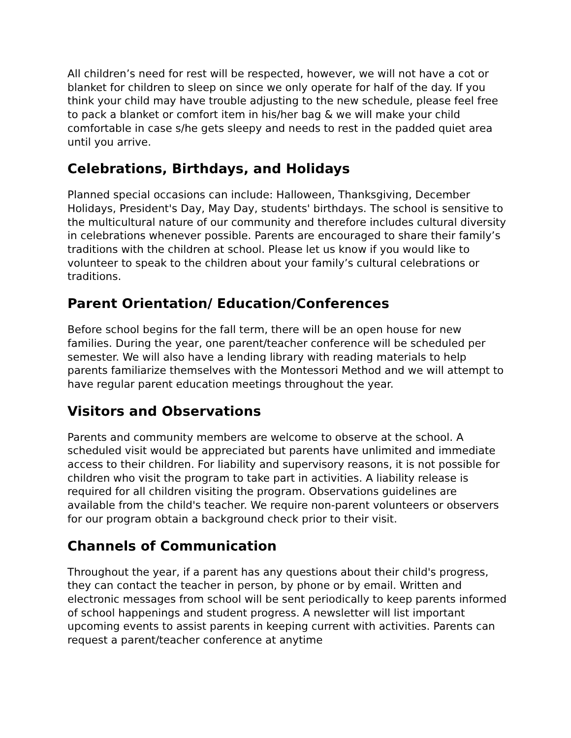All children’s need for rest will be respected, however, we will not have a cot or blanket for children to sleep on since we only operate for half of the day. If you think your child may have trouble adjusting to the new schedule, please feel free to pack a blanket or comfort item in his/her bag & we will make your child comfortable in case s/he gets sleepy and needs to rest in the padded quiet area until you arrive.
Celebrations, Birthdays, and Holidays
Planned special occasions can include: Halloween, Thanksgiving, December Holidays, President's Day, May Day, students' birthdays. The school is sensitive to the multicultural nature of our community and therefore includes cultural diversity in celebrations whenever possible. Parents are encouraged to share their family’s traditions with the children at school. Please let us know if you would like to volunteer to speak to the children about your family’s cultural celebrations or traditions.
Parent Orientation/ Education/Conferences
Before school begins for the fall term, there will be an open house for new families. During the year, one parent/teacher conference will be scheduled per semester. We will also have a lending library with reading materials to help parents familiarize themselves with the Montessori Method and we will attempt to have regular parent education meetings throughout the year.
Visitors and Observations
Parents and community members are welcome to observe at the school. A scheduled visit would be appreciated but parents have unlimited and immediate access to their children. For liability and supervisory reasons, it is not possible for children who visit the program to take part in activities. A liability release is required for all children visiting the program. Observations guidelines are available from the child's teacher. We require non-parent volunteers or observers for our program obtain a background check prior to their visit.
Channels of Communication
Throughout the year, if a parent has any questions about their child's progress, they can contact the teacher in person, by phone or by email. Written and electronic messages from school will be sent periodically to keep parents informed of school happenings and student progress. A newsletter will list important upcoming events to assist parents in keeping current with activities. Parents can request a parent/teacher conference at anytime